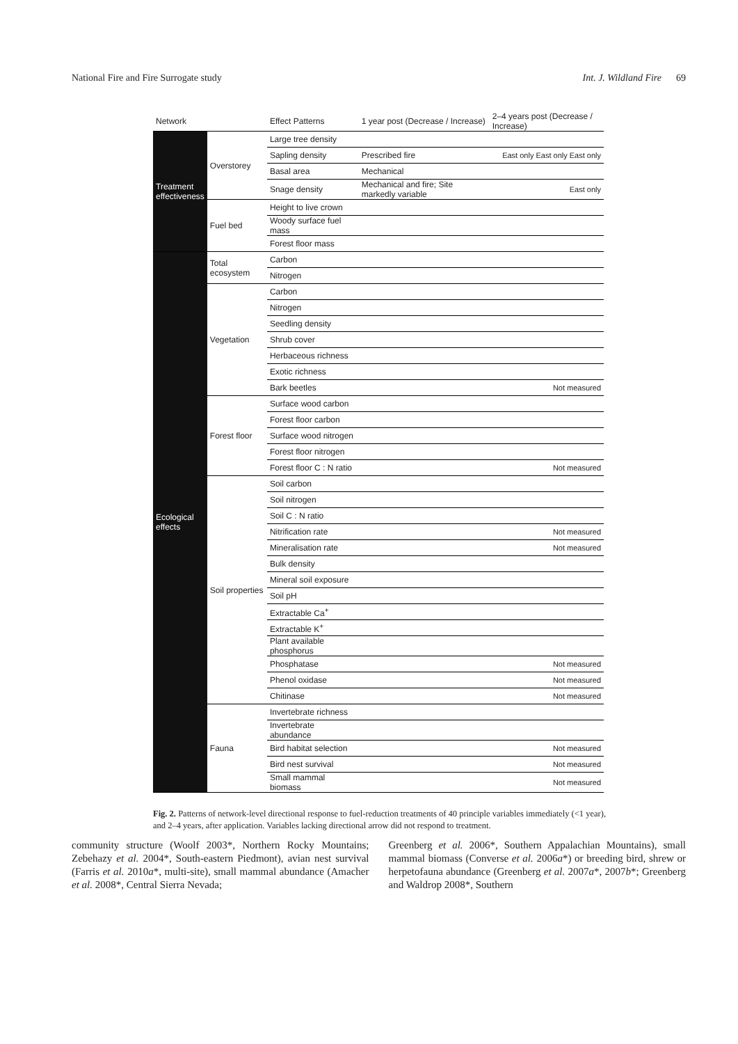National Fire and Fire Surrogate study Int. J. Wildland Fire 69
| Network | | Effect Patterns | 1 year post (Decrease / Increase) | 2–4 years post (Decrease / Increase) |
| --- | --- | --- | --- | --- |
| Treatment effectiveness | Overstorey | Large tree density | | |
| | | Sapling density | Prescribed fire | East only East only East only |
| | | Basal area | Mechanical | |
| | | Snage density | Mechanical and fire; Site markedly variable | East only |
| | Fuel bed | Height to live crown | | |
| | | Woody surface fuel mass | | |
| | | Forest floor mass | | |
| Ecological effects | Total ecosystem | Carbon | | |
| | | Nitrogen | | |
| | Vegetation | Carbon | | |
| | | Nitrogen | | |
| | | Seedling density | | |
| | | Shrub cover | | |
| | | Herbaceous richness | | |
| | | Exotic richness | | |
| | | Bark beetles | | Not measured |
| | Forest floor | Surface wood carbon | | |
| | | Forest floor carbon | | |
| | | Surface wood nitrogen | | |
| | | Forest floor nitrogen | | |
| | | Forest floor C : N ratio | | Not measured |
| | Soil properties | Soil carbon | | |
| | | Soil nitrogen | | |
| | | Soil C : N ratio | | |
| | | Nitrification rate | | Not measured |
| | | Mineralisation rate | | Not measured |
| | | Bulk density | | |
| | | Mineral soil exposure | | |
| | | Soil pH | | |
| | | Extractable Ca<sup>+</sup> | | |
| | | Extractable K<sup>+</sup> | | |
| | | Plant available phosphorus | | |
| | | Phosphatase | | Not measured |
| | | Phenol oxidase | | Not measured |
| | | Chitinase | | Not measured |
| | Fauna | Invertebrate richness | | |
| | | Invertebrate abundance | | |
| | | Bird habitat selection | | Not measured |
| | | Bird nest survival | | Not measured |
| | | Small mammal biomass | | Not measured |
Fig. 2. Patterns of network-level directional response to fuel-reduction treatments of 40 principle variables immediately (<1 year), and 2–4 years, after application. Variables lacking directional arrow did not respond to treatment.
community structure (Woolf 2003*, Northern Rocky Mountains; Zebehazy et al. 2004*, South-eastern Piedmont), avian nest survival (Farris et al. 2010a*, multi-site), small mammal abundance (Amacher et al. 2008*, Central Sierra Nevada;
Greenberg et al. 2006*, Southern Appalachian Mountains), small mammal biomass (Converse et al. 2006a*) or breeding bird, shrew or herpetofauna abundance (Greenberg et al. 2007a*, 2007b*; Greenberg and Waldrop 2008*, Southern